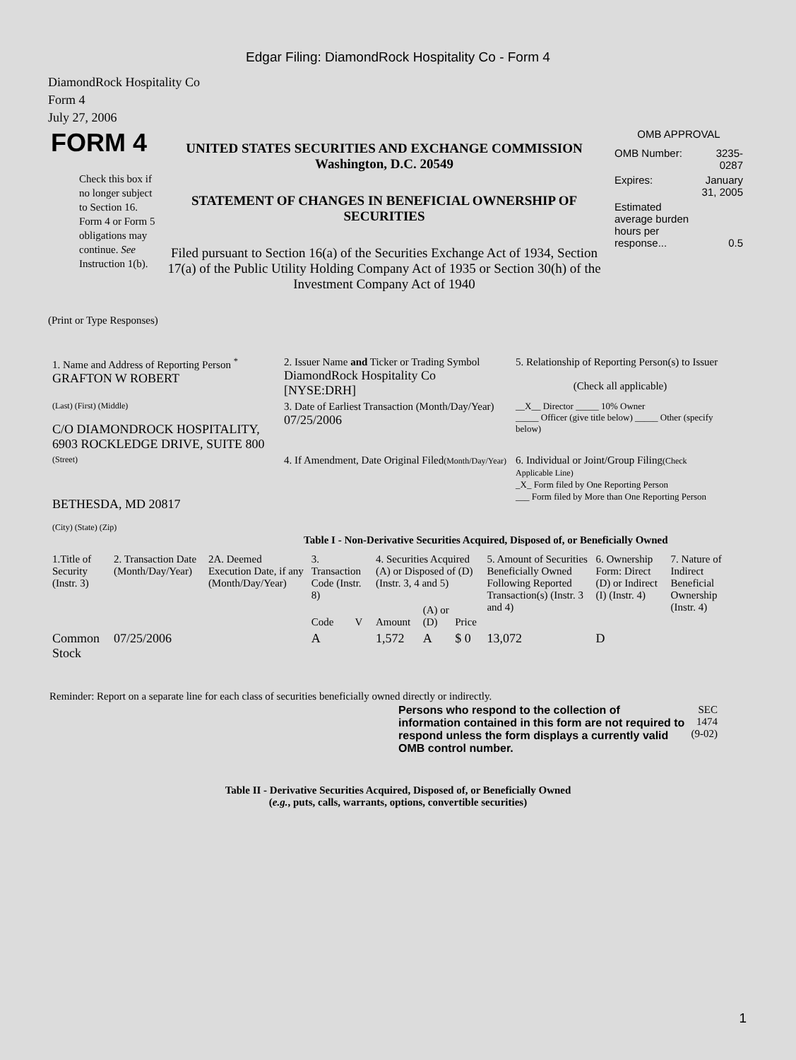Edgar Filing: DiamondRock Hospitality Co - Form 4
DiamondRock Hospitality Co
Form 4
July 27, 2006
| FORM 4 Check this box if no longer subject to Section 16. Form 4 or Form 5 obligations may continue. See Instruction 1(b). | UNITED STATES SECURITIES AND EXCHANGE COMMISSION Washington, D.C. 20549 STATEMENT OF CHANGES IN BENEFICIAL OWNERSHIP OF SECURITIES Filed pursuant to Section 16(a) of the Securities Exchange Act of 1934, Section 17(a) of the Public Utility Holding Company Act of 1935 or Section 30(h) of the Investment Company Act of 1940 | OMB APPROVAL / OMB Number: / 3235-0287 / / Expires: / January 31, 2005 / / Estimated average burden hours per response... / 0.5 / |
(Print or Type Responses)
| 1. Name and Address of Reporting Person <sup>*</sup> GRAFTON W ROBERT | 2. Issuer Name and Ticker or Trading Symbol DiamondRock Hospitality Co [NYSE:DRH] | 5. Relationship of Reporting Person(s) to Issuer (Check all applicable) |
| (Last) (First) (Middle) C/O DIAMONDROCK HOSPITALITY, 6903 ROCKLEDGE DRIVE, SUITE 800 | 3. Date of Earliest Transaction (Month/Day/Year) 07/25/2006 | __X__ Director _____ 10% Owner _____ Officer (give title below) _____ Other (specify below) |
| (Street) BETHESDA, MD 20817 (City) (State) (Zip) | 4. If Amendment, Date Original Filed (Month/Day/Year) | 6. Individual or Joint/Group Filing (Check Applicable Line) _X_ Form filed by One Reporting Person ___ Form filed by More than One Reporting Person |
Table I - Non-Derivative Securities Acquired, Disposed of, or Beneficially Owned
| 1.Title of Security (Instr. 3) | 2. Transaction Date (Month/Day/Year) | 2A. Deemed Execution Date, if any (Month/Day/Year) | 3. Transaction Code (Instr. 8) | | 4. Securities Acquired (A) or Disposed of (D) (Instr. 3, 4 and 5) | | | 5. Amount of Securities Beneficially Owned Following Reported Transaction(s) (Instr. 3 and 4) | 6. Ownership Form: Direct (D) or Indirect (I) (Instr. 4) | 7. Nature of Indirect Beneficial Ownership (Instr. 4) |
| --- | --- | --- | --- | --- | --- | --- | --- | --- | --- | --- |
| | | | Code | V | Amount | (A) or (D) | Price | | | |
| Common Stock | 07/25/2006 | | A | | 1,572 | A | $ 0 | 13,072 | D | |
Reminder: Report on a separate line for each class of securities beneficially owned directly or indirectly.
| Persons who respond to the collection of information contained in this form are not required to respond unless the form displays a currently valid OMB control number. | SEC 1474 (9-02) |
Table II - Derivative Securities Acquired, Disposed of, or Beneficially Owned
(e.g., puts, calls, warrants, options, convertible securities)
1